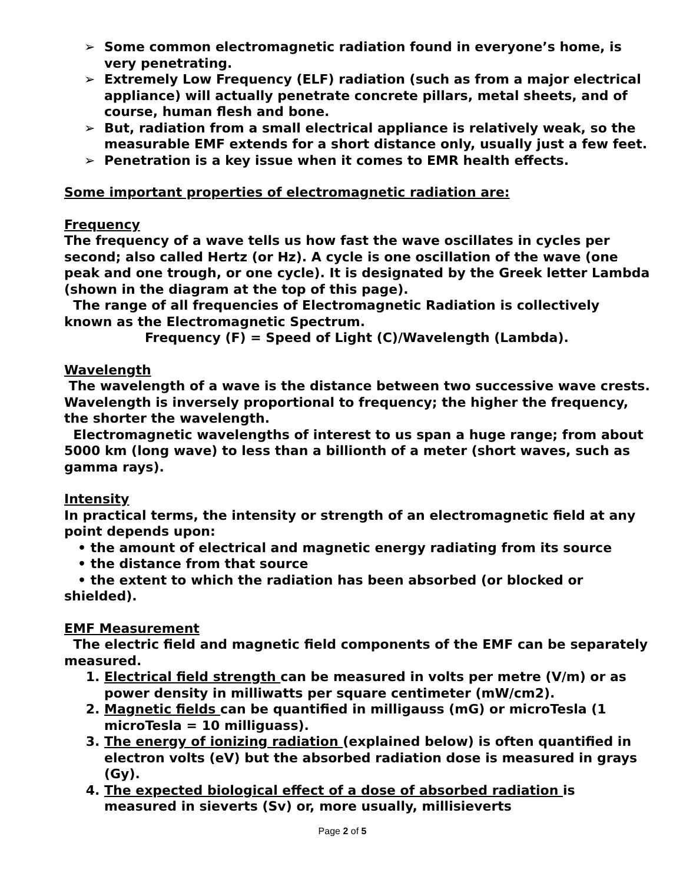➢ Some common electromagnetic radiation found in everyone’s home, is very penetrating.
➢ Extremely Low Frequency (ELF) radiation (such as from a major electrical appliance) will actually penetrate concrete pillars, metal sheets, and of course, human flesh and bone.
➢ But, radiation from a small electrical appliance is relatively weak, so the measurable EMF extends for a short distance only, usually just a few feet.
➢ Penetration is a key issue when it comes to EMR health effects.
Some important properties of electromagnetic radiation are:
Frequency
The frequency of a wave tells us how fast the wave oscillates in cycles per second; also called Hertz (or Hz). A cycle is one oscillation of the wave (one peak and one trough, or one cycle). It is designated by the Greek letter Lambda (shown in the diagram at the top of this page).
The range of all frequencies of Electromagnetic Radiation is collectively known as the Electromagnetic Spectrum.
Frequency (F) = Speed of Light (C)/Wavelength (Lambda).
Wavelength
The wavelength of a wave is the distance between two successive wave crests. Wavelength is inversely proportional to frequency; the higher the frequency, the shorter the wavelength.
Electromagnetic wavelengths of interest to us span a huge range; from about 5000 km (long wave) to less than a billionth of a meter (short waves, such as gamma rays).
Intensity
In practical terms, the intensity or strength of an electromagnetic field at any point depends upon:
• the amount of electrical and magnetic energy radiating from its source
• the distance from that source
• the extent to which the radiation has been absorbed (or blocked or shielded).
EMF Measurement
The electric field and magnetic field components of the EMF can be separately measured.
1. Electrical field strength can be measured in volts per metre (V/m) or as power density in milliwatts per square centimeter (mW/cm2).
2. Magnetic fields can be quantified in milligauss (mG) or microTesla (1 microTesla = 10 milliguass).
3. The energy of ionizing radiation (explained below) is often quantified in electron volts (eV) but the absorbed radiation dose is measured in grays (Gy).
4. The expected biological effect of a dose of absorbed radiation is measured in sieverts (Sv) or, more usually, millisieverts
Page 2 of 5